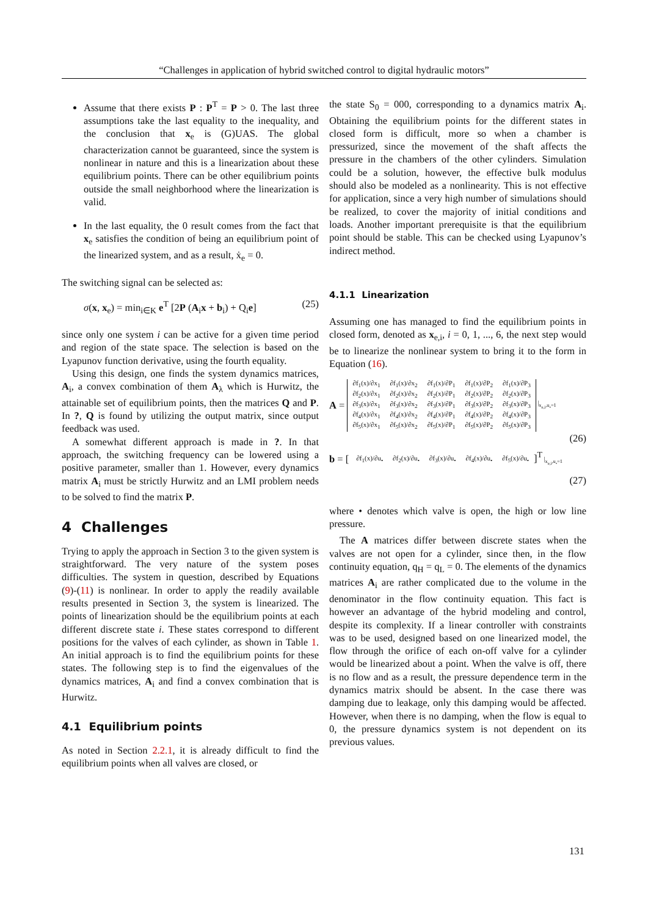“Challenges in application of hybrid switched control to digital hydraulic motors”
Assume that there exists P : P<sup>T</sup> = P > 0. The last three assumptions take the last equality to the inequality, and the conclusion that x<sub>e</sub> is (G)UAS. The global characterization cannot be guaranteed, since the system is nonlinear in nature and this is a linearization about these equilibrium points. There can be other equilibrium points outside the small neighborhood where the linearization is valid.
In the last equality, the 0 result comes from the fact that x<sub>e</sub> satisfies the condition of being an equilibrium point of the linearized system, and as a result, ẋ<sub>e</sub> = 0.
The switching signal can be selected as:
σ(x, x<sub>e</sub>) = min<sub>i∈K</sub> e<sup>T</sup> [2P (A<sub>i</sub>x + b<sub>i</sub>) + Q<sub>i</sub>e] (25)
since only one system i can be active for a given time period and region of the state space. The selection is based on the Lyapunov function derivative, using the fourth equality.
Using this design, one finds the system dynamics matrices, A<sub>i</sub>, a convex combination of them A<sub>λ</sub> which is Hurwitz, the attainable set of equilibrium points, then the matrices Q and P. In ?, Q is found by utilizing the output matrix, since output feedback was used.
A somewhat different approach is made in ?. In that approach, the switching frequency can be lowered using a positive parameter, smaller than 1. However, every dynamics matrix A<sub>i</sub> must be strictly Hurwitz and an LMI problem needs to be solved to find the matrix P.
4 Challenges
Trying to apply the approach in Section 3 to the given system is straightforward. The very nature of the system poses difficulties. The system in question, described by Equations (9)-(11) is nonlinear. In order to apply the readily available results presented in Section 3, the system is linearized. The points of linearization should be the equilibrium points at each different discrete state i. These states correspond to different positions for the valves of each cylinder, as shown in Table 1. An initial approach is to find the equilibrium points for these states. The following step is to find the eigenvalues of the dynamics matrices, A<sub>i</sub> and find a convex combination that is Hurwitz.
4.1 Equilibrium points
As noted in Section 2.2.1, it is already difficult to find the equilibrium points when all valves are closed, or
the state S<sub>0</sub> = 000, corresponding to a dynamics matrix A<sub>i</sub>. Obtaining the equilibrium points for the different states in closed form is difficult, more so when a chamber is pressurized, since the movement of the shaft affects the pressure in the chambers of the other cylinders. Simulation could be a solution, however, the effective bulk modulus should also be modeled as a nonlinearity. This is not effective for application, since a very high number of simulations should be realized, to cover the majority of initial conditions and loads. Another important prerequisite is that the equilibrium point should be stable. This can be checked using Lyapunov’s indirect method.
4.1.1 Linearization
Assuming one has managed to find the equilibrium points in closed form, denoted as x<sub>e,i</sub>, i = 0, 1, ..., 6, the next step would be to linearize the nonlinear system to bring it to the form in Equation (16).
A =
| ∂f<sub>1</sub>(x)/∂x<sub>1</sub> | ∂f<sub>1</sub>(x)/∂x<sub>2</sub> | ∂f<sub>1</sub>(x)/∂P<sub>1</sub> | ∂f<sub>1</sub>(x)/∂P<sub>2</sub> | ∂f<sub>1</sub>(x)/∂P<sub>3</sub> |
| ∂f<sub>2</sub>(x)/∂x<sub>1</sub> | ∂f<sub>2</sub>(x)/∂x<sub>2</sub> | ∂f<sub>2</sub>(x)/∂P<sub>1</sub> | ∂f<sub>2</sub>(x)/∂P<sub>2</sub> | ∂f<sub>2</sub>(x)/∂P<sub>3</sub> |
| ∂f<sub>3</sub>(x)/∂x<sub>1</sub> | ∂f<sub>3</sub>(x)/∂x<sub>2</sub> | ∂f<sub>3</sub>(x)/∂P<sub>1</sub> | ∂f<sub>3</sub>(x)/∂P<sub>2</sub> | ∂f<sub>3</sub>(x)/∂P<sub>3</sub> |
| ∂f<sub>4</sub>(x)/∂x<sub>1</sub> | ∂f<sub>4</sub>(x)/∂x<sub>2</sub> | ∂f<sub>4</sub>(x)/∂P<sub>1</sub> | ∂f<sub>4</sub>(x)/∂P<sub>2</sub> | ∂f<sub>4</sub>(x)/∂P<sub>3</sub> |
| ∂f<sub>5</sub>(x)/∂x<sub>1</sub> | ∂f<sub>5</sub>(x)/∂x<sub>2</sub> | ∂f<sub>5</sub>(x)/∂P<sub>1</sub> | ∂f<sub>5</sub>(x)/∂P<sub>2</sub> | ∂f<sub>5</sub>(x)/∂P<sub>3</sub> |
|<sub>x<sub>e,i</sub>,u<sub>•</sub>=1</sub>
(26)
b = [
| ∂f<sub>1</sub>(x)/∂u<sub>•</sub> | ∂f<sub>2</sub>(x)/∂u<sub>•</sub> | ∂f<sub>3</sub>(x)/∂u<sub>•</sub> | ∂f<sub>4</sub>(x)/∂u<sub>•</sub> | ∂f<sub>5</sub>(x)/∂u<sub>•</sub> |
]<sup>T</sup> |<sub>x<sub>e,i</sub>,u<sub>•</sub>=1</sub>
(27)
where • denotes which valve is open, the high or low line pressure.
The A matrices differ between discrete states when the valves are not open for a cylinder, since then, in the flow continuity equation, q<sub>H</sub> = q<sub>L</sub> = 0. The elements of the dynamics matrices A<sub>i</sub> are rather complicated due to the volume in the denominator in the flow continuity equation. This fact is however an advantage of the hybrid modeling and control, despite its complexity. If a linear controller with constraints was to be used, designed based on one linearized model, the flow through the orifice of each on-off valve for a cylinder would be linearized about a point. When the valve is off, there is no flow and as a result, the pressure dependence term in the dynamics matrix should be absent. In the case there was damping due to leakage, only this damping would be affected. However, when there is no damping, when the flow is equal to 0, the pressure dynamics system is not dependent on its previous values.
131